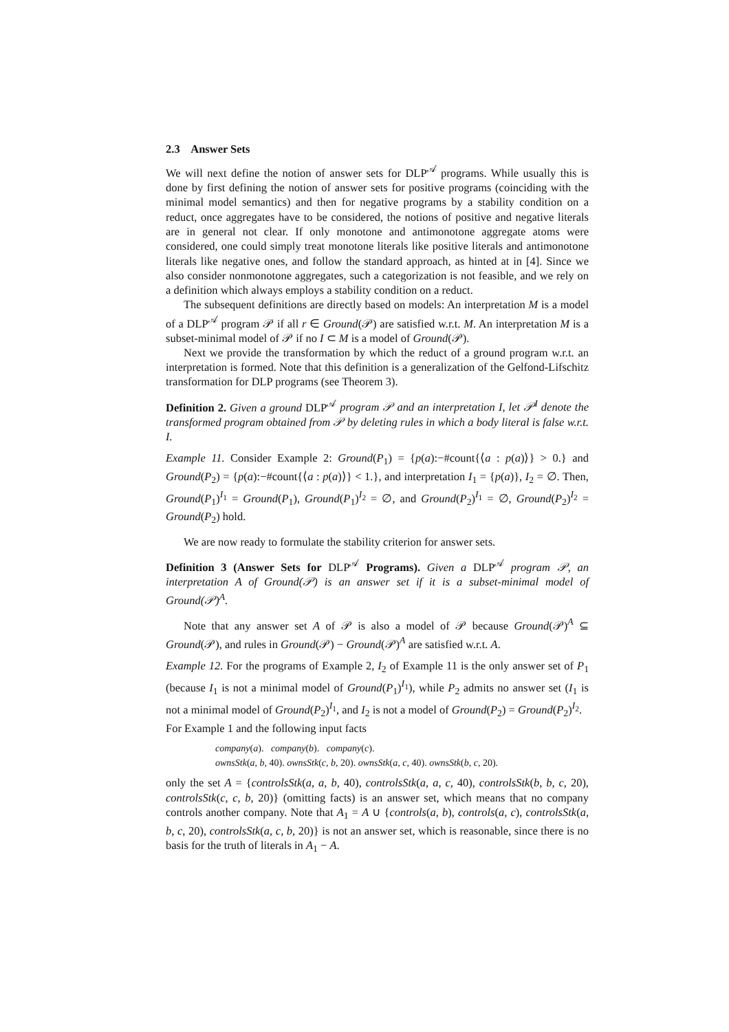2.3 Answer Sets
We will next define the notion of answer sets for DLP<sup>𝒜</sup> programs. While usually this is done by first defining the notion of answer sets for positive programs (coinciding with the minimal model semantics) and then for negative programs by a stability condition on a reduct, once aggregates have to be considered, the notions of positive and negative literals are in general not clear. If only monotone and antimonotone aggregate atoms were considered, one could simply treat monotone literals like positive literals and antimonotone literals like negative ones, and follow the standard approach, as hinted at in [4]. Since we also consider nonmonotone aggregates, such a categorization is not feasible, and we rely on a definition which always employs a stability condition on a reduct.
The subsequent definitions are directly based on models: An interpretation M is a model of a DLP<sup>𝒜</sup> program 𝒫 if all r ∈ Ground(𝒫) are satisfied w.r.t. M. An interpretation M is a subset-minimal model of 𝒫 if no I ⊂ M is a model of Ground(𝒫).
Next we provide the transformation by which the reduct of a ground program w.r.t. an interpretation is formed. Note that this definition is a generalization of the Gelfond-Lifschitz transformation for DLP programs (see Theorem 3).
Definition 2. Given a ground DLP<sup>𝒜</sup> program 𝒫 and an interpretation I, let 𝒫<sup>I</sup> denote the transformed program obtained from 𝒫 by deleting rules in which a body literal is false w.r.t. I.
Example 11. Consider Example 2: Ground(P<sub>1</sub>) = {p(a):−#count{⟨a : p(a)⟩} > 0.} and Ground(P<sub>2</sub>) = {p(a):−#count{⟨a : p(a)⟩} < 1.}, and interpretation I<sub>1</sub> = {p(a)}, I<sub>2</sub> = ∅. Then, Ground(P<sub>1</sub>)<sup>I<sub>1</sub></sup> = Ground(P<sub>1</sub>), Ground(P<sub>1</sub>)<sup>I<sub>2</sub></sup> = ∅, and Ground(P<sub>2</sub>)<sup>I<sub>1</sub></sup> = ∅, Ground(P<sub>2</sub>)<sup>I<sub>2</sub></sup> = Ground(P<sub>2</sub>) hold.
We are now ready to formulate the stability criterion for answer sets.
Definition 3 (Answer Sets for DLP<sup>𝒜</sup> Programs). Given a DLP<sup>𝒜</sup> program 𝒫, an interpretation A of Ground(𝒫) is an answer set if it is a subset-minimal model of Ground(𝒫)<sup>A</sup>.
Note that any answer set A of 𝒫 is also a model of 𝒫 because Ground(𝒫)<sup>A</sup> ⊆ Ground(𝒫), and rules in Ground(𝒫) − Ground(𝒫)<sup>A</sup> are satisfied w.r.t. A.
Example 12. For the programs of Example 2, I<sub>2</sub> of Example 11 is the only answer set of P<sub>1</sub> (because I<sub>1</sub> is not a minimal model of Ground(P<sub>1</sub>)<sup>I<sub>1</sub></sup>), while P<sub>2</sub> admits no answer set (I<sub>1</sub> is not a minimal model of Ground(P<sub>2</sub>)<sup>I<sub>1</sub></sup>, and I<sub>2</sub> is not a model of Ground(P<sub>2</sub>) = Ground(P<sub>2</sub>)<sup>I<sub>2</sub></sup>.
For Example 1 and the following input facts
company(a). company(b). company(c).
ownsStk(a, b, 40). ownsStk(c, b, 20). ownsStk(a, c, 40). ownsStk(b, c, 20).
only the set A = {controlsStk(a, a, b, 40), controlsStk(a, a, c, 40), controlsStk(b, b, c, 20), controlsStk(c, c, b, 20)} (omitting facts) is an answer set, which means that no company controls another company. Note that A<sub>1</sub> = A ∪ {controls(a, b), controls(a, c), controlsStk(a, b, c, 20), controlsStk(a, c, b, 20)} is not an answer set, which is reasonable, since there is no basis for the truth of literals in A<sub>1</sub> − A.